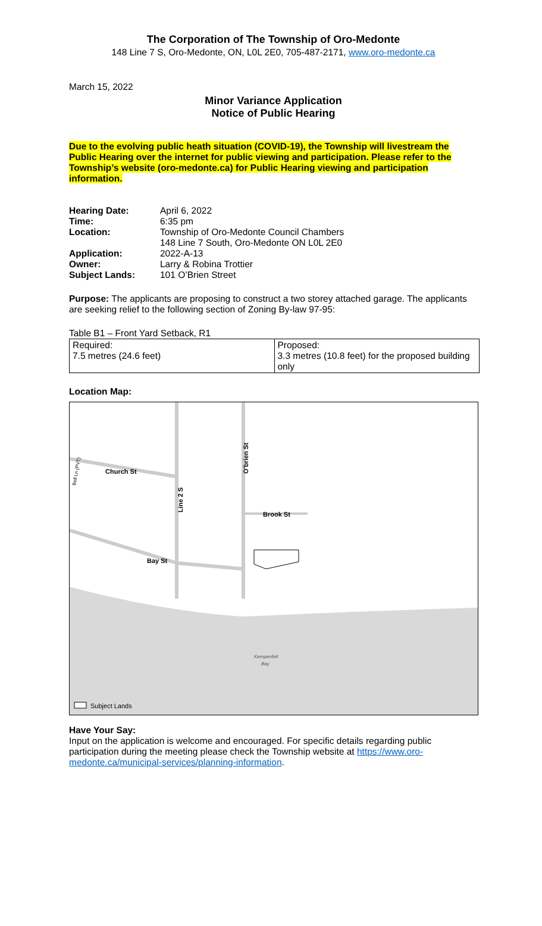The Corporation of The Township of Oro-Medonte
148 Line 7 S, Oro-Medonte, ON, L0L 2E0, 705-487-2171, www.oro-medonte.ca
March 15, 2022
Minor Variance Application
Notice of Public Hearing
Due to the evolving public heath situation (COVID-19), the Township will livestream the Public Hearing over the internet for public viewing and participation. Please refer to the Township’s website (oro-medonte.ca) for Public Hearing viewing and participation information.
| Hearing Date: | April 6, 2022 |
| Time: | 6:35 pm |
| Location: | Township of Oro-Medonte Council Chambers 148 Line 7 South, Oro-Medonte ON L0L 2E0 |
| Application: | 2022-A-13 |
| Owner: | Larry & Robina Trottier |
| Subject Lands: | 101 O’Brien Street |
Purpose: The applicants are proposing to construct a two storey attached garage. The applicants are seeking relief to the following section of Zoning By-law 97-95:
Table B1 – Front Yard Setback, R1
| Required: 7.5 metres (24.6 feet) | Proposed: 3.3 metres (10.8 feet) for the proposed building only |
Location Map:
Church St
Bay St
Brook St
O'brien St
Line 2 S
Bell Ln (PVT)
Kempenfelt
Bay
Subject Lands
Have Your Say:
Input on the application is welcome and encouraged. For specific details regarding public participation during the meeting please check the Township website at https://www.oro-medonte.ca/municipal-services/planning-information.